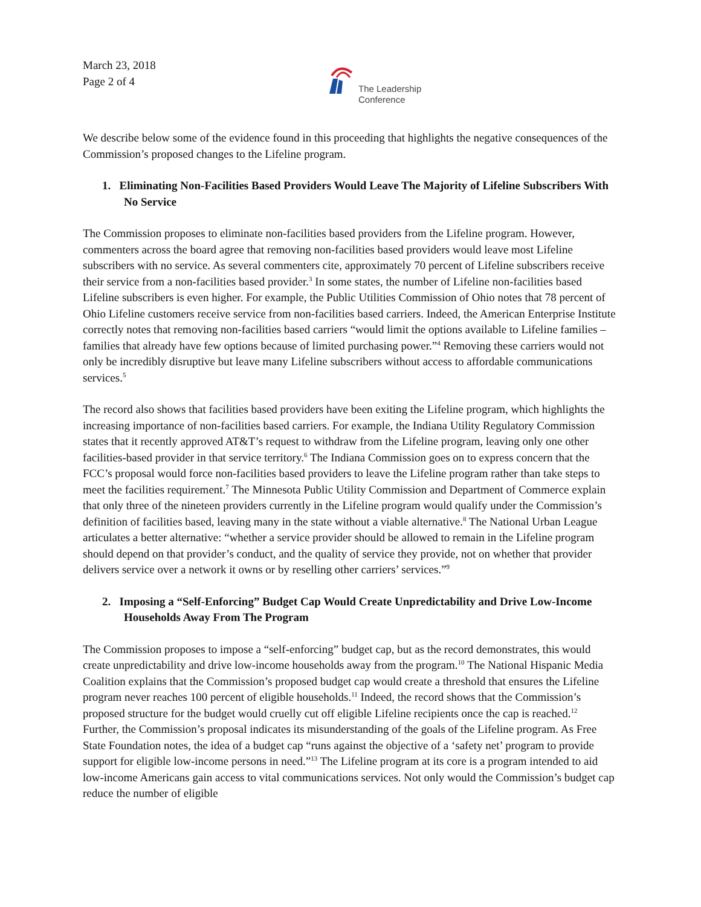March 23, 2018
Page 2 of 4
The Leadership
Conference
We describe below some of the evidence found in this proceeding that highlights the negative consequences of the Commission’s proposed changes to the Lifeline program.
1. Eliminating Non-Facilities Based Providers Would Leave The Majority of Lifeline Subscribers With No Service
The Commission proposes to eliminate non-facilities based providers from the Lifeline program. However, commenters across the board agree that removing non-facilities based providers would leave most Lifeline subscribers with no service. As several commenters cite, approximately 70 percent of Lifeline subscribers receive their service from a non-facilities based provider.<sup>3</sup> In some states, the number of Lifeline non-facilities based Lifeline subscribers is even higher. For example, the Public Utilities Commission of Ohio notes that 78 percent of Ohio Lifeline customers receive service from non-facilities based carriers. Indeed, the American Enterprise Institute correctly notes that removing non-facilities based carriers “would limit the options available to Lifeline families – families that already have few options because of limited purchasing power.”<sup>4</sup> Removing these carriers would not only be incredibly disruptive but leave many Lifeline subscribers without access to affordable communications services.<sup>5</sup>
The record also shows that facilities based providers have been exiting the Lifeline program, which highlights the increasing importance of non-facilities based carriers. For example, the Indiana Utility Regulatory Commission states that it recently approved AT&T’s request to withdraw from the Lifeline program, leaving only one other facilities-based provider in that service territory.<sup>6</sup> The Indiana Commission goes on to express concern that the FCC’s proposal would force non-facilities based providers to leave the Lifeline program rather than take steps to meet the facilities requirement.<sup>7</sup> The Minnesota Public Utility Commission and Department of Commerce explain that only three of the nineteen providers currently in the Lifeline program would qualify under the Commission’s definition of facilities based, leaving many in the state without a viable alternative.<sup>8</sup> The National Urban League articulates a better alternative: “whether a service provider should be allowed to remain in the Lifeline program should depend on that provider’s conduct, and the quality of service they provide, not on whether that provider delivers service over a network it owns or by reselling other carriers’ services.”<sup>9</sup>
2. Imposing a “Self-Enforcing” Budget Cap Would Create Unpredictability and Drive Low-Income Households Away From The Program
The Commission proposes to impose a “self-enforcing” budget cap, but as the record demonstrates, this would create unpredictability and drive low-income households away from the program.<sup>10</sup> The National Hispanic Media Coalition explains that the Commission’s proposed budget cap would create a threshold that ensures the Lifeline program never reaches 100 percent of eligible households.<sup>11</sup> Indeed, the record shows that the Commission’s proposed structure for the budget would cruelly cut off eligible Lifeline recipients once the cap is reached.<sup>12</sup> Further, the Commission’s proposal indicates its misunderstanding of the goals of the Lifeline program. As Free State Foundation notes, the idea of a budget cap “runs against the objective of a ‘safety net’ program to provide support for eligible low-income persons in need.”<sup>13</sup> The Lifeline program at its core is a program intended to aid low-income Americans gain access to vital communications services. Not only would the Commission’s budget cap reduce the number of eligible